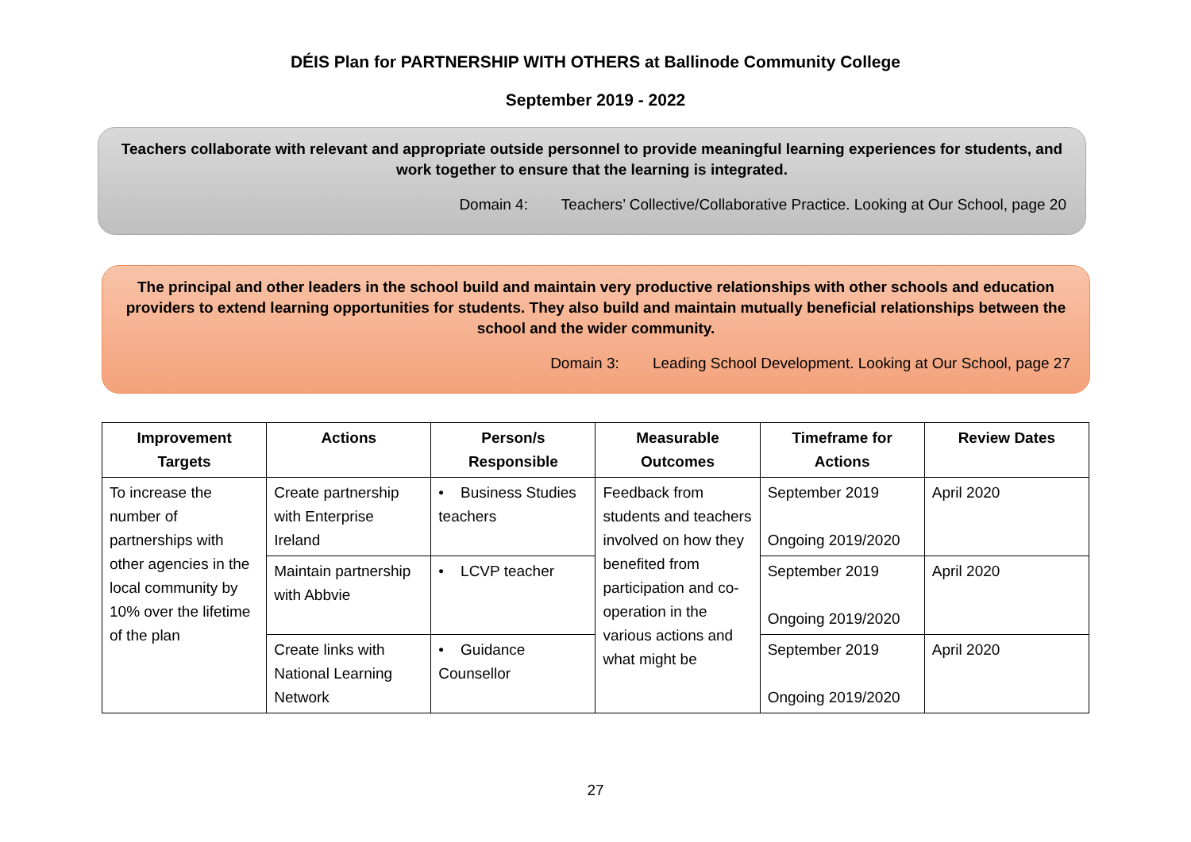DÉIS Plan for PARTNERSHIP WITH OTHERS at Ballinode Community College
September 2019 - 2022
Teachers collaborate with relevant and appropriate outside personnel to provide meaningful learning experiences for students, and work together to ensure that the learning is integrated.
Domain 4: Teachers’ Collective/Collaborative Practice. Looking at Our School, page 20
The principal and other leaders in the school build and maintain very productive relationships with other schools and education providers to extend learning opportunities for students. They also build and maintain mutually beneficial relationships between the school and the wider community.
Domain 3: Leading School Development. Looking at Our School, page 27
| Improvement Targets | Actions | Person/s Responsible | Measurable Outcomes | Timeframe for Actions | Review Dates |
| --- | --- | --- | --- | --- | --- |
| To increase the number of partnerships with other agencies in the local community by 10% over the lifetime of the plan | Create partnership with Enterprise Ireland | • Business Studies teachers | Feedback from students and teachers involved on how they benefited from participation and co-operation in the various actions and what might be | September 2019 Ongoing 2019/2020 | April 2020 |
| | Maintain partnership with Abbvie | • LCVP teacher | | September 2019 Ongoing 2019/2020 | April 2020 |
| | Create links with National Learning Network | • Guidance Counsellor | | September 2019 Ongoing 2019/2020 | April 2020 |
27